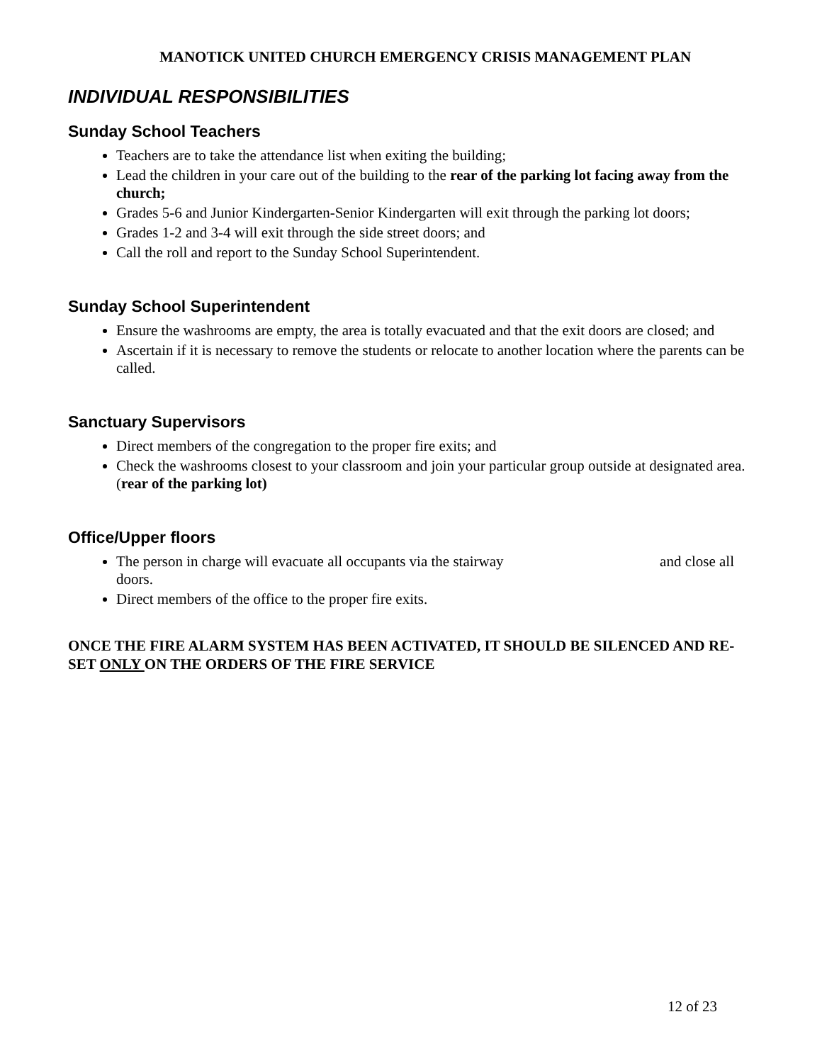MANOTICK UNITED CHURCH EMERGENCY CRISIS MANAGEMENT PLAN
INDIVIDUAL RESPONSIBILITIES
Sunday School Teachers
Teachers are to take the attendance list when exiting the building;
Lead the children in your care out of the building to the rear of the parking lot facing away from the church;
Grades 5-6 and Junior Kindergarten-Senior Kindergarten will exit through the parking lot doors;
Grades 1-2 and 3-4 will exit through the side street doors; and
Call the roll and report to the Sunday School Superintendent.
Sunday School Superintendent
Ensure the washrooms are empty, the area is totally evacuated and that the exit doors are closed; and
Ascertain if it is necessary to remove the students or relocate to another location where the parents can be called.
Sanctuary Supervisors
Direct members of the congregation to the proper fire exits; and
Check the washrooms closest to your classroom and join your particular group outside at designated area. (rear of the parking lot)
Office/Upper floors
The person in charge will evacuate all occupants via the stairway and close all doors.
Direct members of the office to the proper fire exits.
ONCE THE FIRE ALARM SYSTEM HAS BEEN ACTIVATED, IT SHOULD BE SILENCED AND RE-SET ONLY ON THE ORDERS OF THE FIRE SERVICE
12 of 23